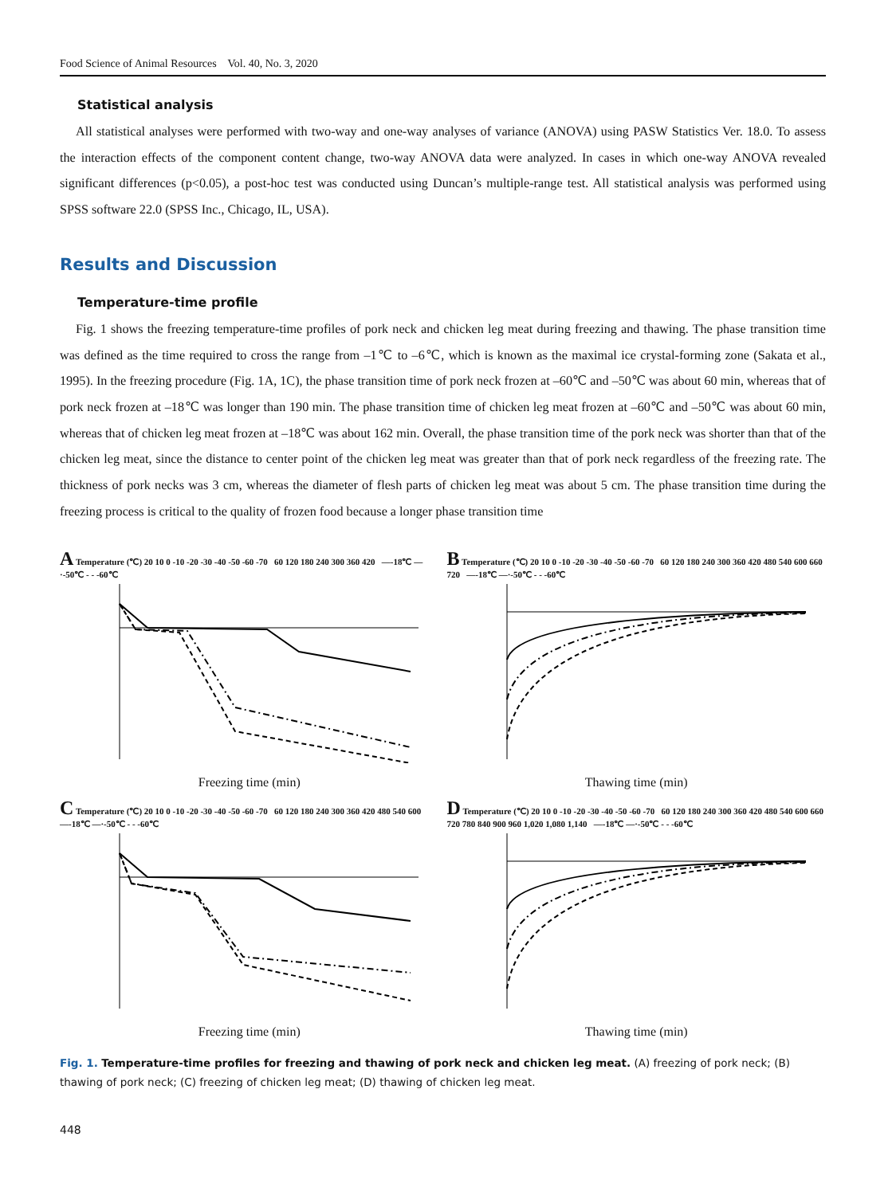Food Science of Animal Resources Vol. 40, No. 3, 2020
Statistical analysis
All statistical analyses were performed with two-way and one-way analyses of variance (ANOVA) using PASW Statistics Ver. 18.0. To assess the interaction effects of the component content change, two-way ANOVA data were analyzed. In cases in which one-way ANOVA revealed significant differences (p<0.05), a post-hoc test was conducted using Duncan’s multiple-range test. All statistical analysis was performed using SPSS software 22.0 (SPSS Inc., Chicago, IL, USA).
Results and Discussion
Temperature-time profile
Fig. 1 shows the freezing temperature-time profiles of pork neck and chicken leg meat during freezing and thawing. The phase transition time was defined as the time required to cross the range from –1℃ to –6℃, which is known as the maximal ice crystal-forming zone (Sakata et al., 1995). In the freezing procedure (Fig. 1A, 1C), the phase transition time of pork neck frozen at –60℃ and –50℃ was about 60 min, whereas that of pork neck frozen at –18℃ was longer than 190 min. The phase transition time of chicken leg meat frozen at –60℃ and –50℃ was about 60 min, whereas that of chicken leg meat frozen at –18℃ was about 162 min. Overall, the phase transition time of the pork neck was shorter than that of the chicken leg meat, since the distance to center point of the chicken leg meat was greater than that of pork neck regardless of the freezing rate. The thickness of pork necks was 3 cm, whereas the diameter of flesh parts of chicken leg meat was about 5 cm. The phase transition time during the freezing process is critical to the quality of frozen food because a longer phase transition time
A Temperature (℃) 20 10 0 -10 -20 -30 -40 -50 -60 -70 60 120 180 240 300 360 420 —-18℃ —·-50℃ - - -60℃
Freezing time (min)
B Temperature (℃) 20 10 0 -10 -20 -30 -40 -50 -60 -70 60 120 180 240 300 360 420 480 540 600 660 720 —-18℃ —·-50℃ - - -60℃
Thawing time (min)
C Temperature (℃) 20 10 0 -10 -20 -30 -40 -50 -60 -70 60 120 180 240 300 360 420 480 540 600 —-18℃ —·-50℃ - - -60℃
Freezing time (min)
D Temperature (℃) 20 10 0 -10 -20 -30 -40 -50 -60 -70 60 120 180 240 300 360 420 480 540 600 660 720 780 840 900 960 1,020 1,080 1,140 —-18℃ —·-50℃ - - -60℃
Thawing time (min)
Fig. 1. Temperature-time profiles for freezing and thawing of pork neck and chicken leg meat. (A) freezing of pork neck; (B) thawing of pork neck; (C) freezing of chicken leg meat; (D) thawing of chicken leg meat.
448